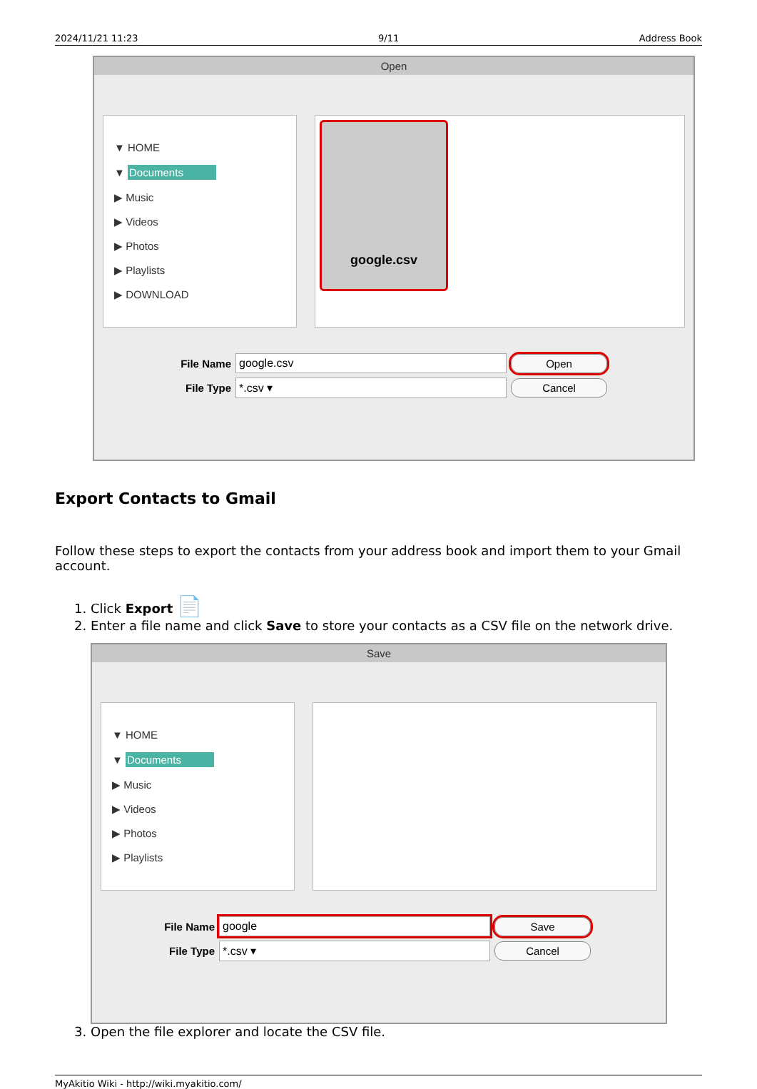2024/11/21 11:23 9/11 Address Book
Open
▼ HOME
▼ Documents
▶ Music
▶ Videos
▶ Photos
▶ Playlists
▶ DOWNLOAD
google.csv
File Name google.csv Open
File Type *.csv ▾ Cancel
Export Contacts to Gmail
Follow these steps to export the contacts from your address book and import them to your Gmail account.
1. Click Export 📄
2. Enter a file name and click Save to store your contacts as a CSV file on the network drive.
Save
▼ HOME
▼ Documents
▶ Music
▶ Videos
▶ Photos
▶ Playlists
File Name google Save
File Type *.csv ▾ Cancel
3. Open the file explorer and locate the CSV file.
MyAkitio Wiki - http://wiki.myakitio.com/